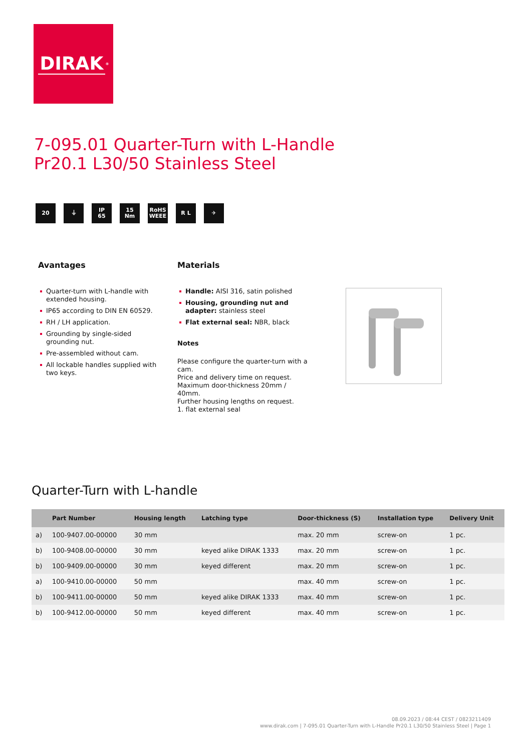DIRAK<sup>®</sup>
7-095.01 Quarter-Turn with L-Handle
Pr20.1 L30/50 Stainless Steel
20 ⏚ IP
65
15
Nm
RoHS
WEEE
R L ✈
Avantages
Quarter-turn with L-handle with extended housing.
IP65 according to DIN EN 60529.
RH / LH application.
Grounding by single-sided grounding nut.
Pre-assembled without cam.
All lockable handles supplied with two keys.
Materials
Handle: AISI 316, satin polished
Housing, grounding nut and adapter: stainless steel
Flat external seal: NBR, black
Notes
Please configure the quarter-turn with a cam.
Price and delivery time on request.
Maximum door-thickness 20mm / 40mm.
Further housing lengths on request.
1. flat external seal
Quarter-Turn with L-handle
| | Part Number | Housing length | Latching type | Door-thickness (S) | Installation type | Delivery Unit |
| --- | --- | --- | --- | --- | --- | --- |
| a) | 100-9407.00-00000 | 30 mm | | max. 20 mm | screw-on | 1 pc. |
| b) | 100-9408.00-00000 | 30 mm | keyed alike DIRAK 1333 | max. 20 mm | screw-on | 1 pc. |
| b) | 100-9409.00-00000 | 30 mm | keyed different | max. 20 mm | screw-on | 1 pc. |
| a) | 100-9410.00-00000 | 50 mm | | max. 40 mm | screw-on | 1 pc. |
| b) | 100-9411.00-00000 | 50 mm | keyed alike DIRAK 1333 | max. 40 mm | screw-on | 1 pc. |
| b) | 100-9412.00-00000 | 50 mm | keyed different | max. 40 mm | screw-on | 1 pc. |
08.09.2023 / 08:44 CEST / 0823211409
www.dirak.com | 7-095.01 Quarter-Turn with L-Handle Pr20.1 L30/50 Stainless Steel | Page 1